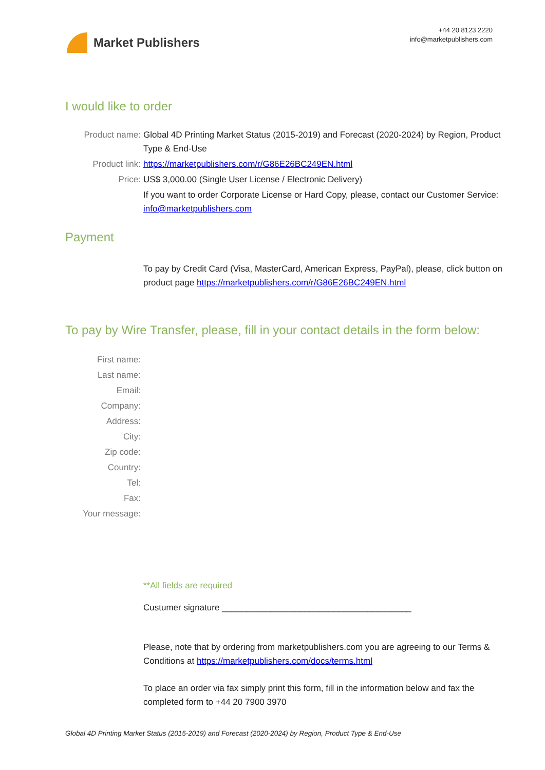Market Publishers
+44 20 8123 2220
info@marketpublishers.com
I would like to order
Product name: Global 4D Printing Market Status (2015-2019) and Forecast (2020-2024) by Region, Product Type & End-Use
Product link: https://marketpublishers.com/r/G86E26BC249EN.html
Price: US$ 3,000.00 (Single User License / Electronic Delivery)
If you want to order Corporate License or Hard Copy, please, contact our Customer Service:
info@marketpublishers.com
Payment
To pay by Credit Card (Visa, MasterCard, American Express, PayPal), please, click button on product page https://marketpublishers.com/r/G86E26BC249EN.html
To pay by Wire Transfer, please, fill in your contact details in the form below:
First name:
Last name:
Email:
Company:
Address:
City:
Zip code:
Country:
Tel:
Fax:
Your message:
**All fields are required
Custumer signature _______________________________________
Please, note that by ordering from marketpublishers.com you are agreeing to our Terms & Conditions at https://marketpublishers.com/docs/terms.html
To place an order via fax simply print this form, fill in the information below and fax the completed form to +44 20 7900 3970
Global 4D Printing Market Status (2015-2019) and Forecast (2020-2024) by Region, Product Type & End-Use